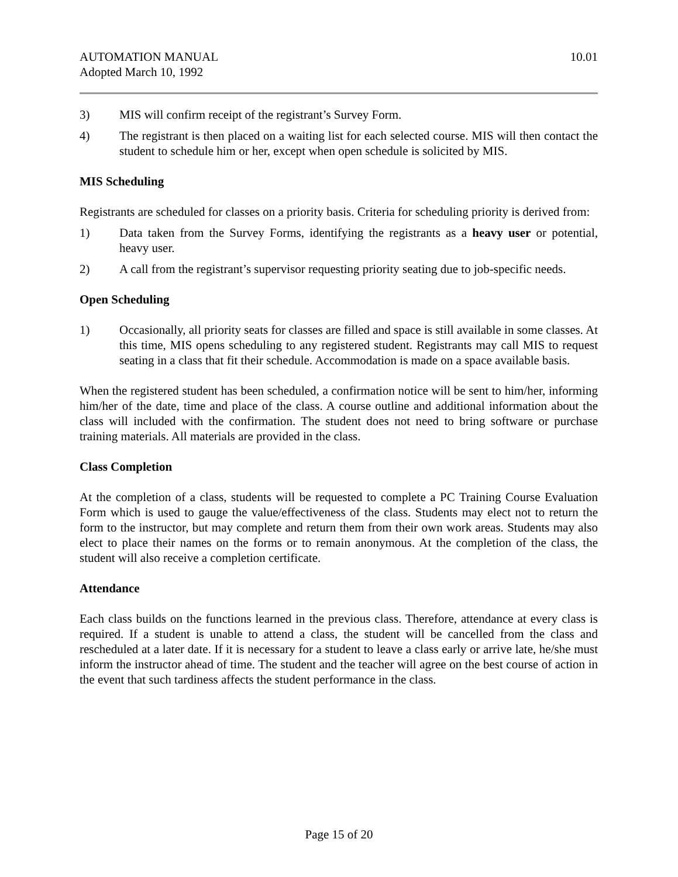AUTOMATION MANUAL
Adopted March 10, 1992
10.01
3) MIS will confirm receipt of the registrant’s Survey Form.
4) The registrant is then placed on a waiting list for each selected course. MIS will then contact the student to schedule him or her, except when open schedule is solicited by MIS.
MIS Scheduling
Registrants are scheduled for classes on a priority basis. Criteria for scheduling priority is derived from:
1) Data taken from the Survey Forms, identifying the registrants as a heavy user or potential, heavy user.
2) A call from the registrant’s supervisor requesting priority seating due to job-specific needs.
Open Scheduling
1) Occasionally, all priority seats for classes are filled and space is still available in some classes. At this time, MIS opens scheduling to any registered student. Registrants may call MIS to request seating in a class that fit their schedule. Accommodation is made on a space available basis.
When the registered student has been scheduled, a confirmation notice will be sent to him/her, informing him/her of the date, time and place of the class. A course outline and additional information about the class will included with the confirmation. The student does not need to bring software or purchase training materials. All materials are provided in the class.
Class Completion
At the completion of a class, students will be requested to complete a PC Training Course Evaluation Form which is used to gauge the value/effectiveness of the class. Students may elect not to return the form to the instructor, but may complete and return them from their own work areas. Students may also elect to place their names on the forms or to remain anonymous. At the completion of the class, the student will also receive a completion certificate.
Attendance
Each class builds on the functions learned in the previous class. Therefore, attendance at every class is required. If a student is unable to attend a class, the student will be cancelled from the class and rescheduled at a later date. If it is necessary for a student to leave a class early or arrive late, he/she must inform the instructor ahead of time. The student and the teacher will agree on the best course of action in the event that such tardiness affects the student performance in the class.
Page 15 of 20